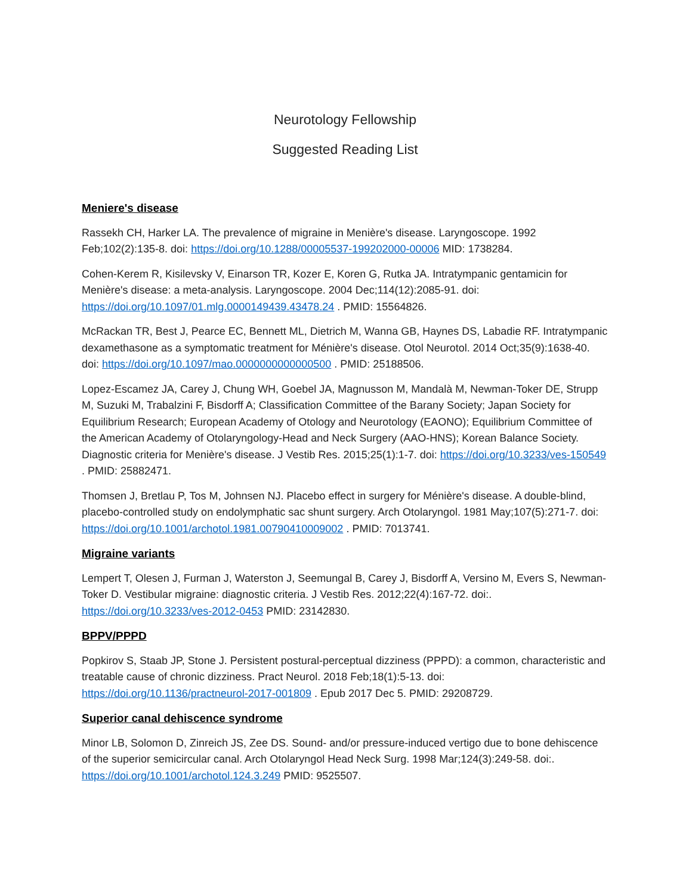Neurotology Fellowship
Suggested Reading List
Meniere's disease
Rassekh CH, Harker LA. The prevalence of migraine in Menière's disease. Laryngoscope. 1992 Feb;102(2):135-8. doi: https://doi.org/10.1288/00005537-199202000-00006 MID: 1738284.
Cohen-Kerem R, Kisilevsky V, Einarson TR, Kozer E, Koren G, Rutka JA. Intratympanic gentamicin for Menière's disease: a meta-analysis. Laryngoscope. 2004 Dec;114(12):2085-91. doi: https://doi.org/10.1097/01.mlg.0000149439.43478.24 . PMID: 15564826.
McRackan TR, Best J, Pearce EC, Bennett ML, Dietrich M, Wanna GB, Haynes DS, Labadie RF. Intratympanic dexamethasone as a symptomatic treatment for Ménière's disease. Otol Neurotol. 2014 Oct;35(9):1638-40. doi: https://doi.org/10.1097/mao.0000000000000500 . PMID: 25188506.
Lopez-Escamez JA, Carey J, Chung WH, Goebel JA, Magnusson M, Mandalà M, Newman-Toker DE, Strupp M, Suzuki M, Trabalzini F, Bisdorff A; Classification Committee of the Barany Society; Japan Society for Equilibrium Research; European Academy of Otology and Neurotology (EAONO); Equilibrium Committee of the American Academy of Otolaryngology-Head and Neck Surgery (AAO-HNS); Korean Balance Society. Diagnostic criteria for Menière's disease. J Vestib Res. 2015;25(1):1-7. doi: https://doi.org/10.3233/ves-150549 . PMID: 25882471.
Thomsen J, Bretlau P, Tos M, Johnsen NJ. Placebo effect in surgery for Ménière's disease. A double-blind, placebo-controlled study on endolymphatic sac shunt surgery. Arch Otolaryngol. 1981 May;107(5):271-7. doi: https://doi.org/10.1001/archotol.1981.00790410009002 . PMID: 7013741.
Migraine variants
Lempert T, Olesen J, Furman J, Waterston J, Seemungal B, Carey J, Bisdorff A, Versino M, Evers S, Newman-Toker D. Vestibular migraine: diagnostic criteria. J Vestib Res. 2012;22(4):167-72. doi:. https://doi.org/10.3233/ves-2012-0453 PMID: 23142830.
BPPV/PPPD
Popkirov S, Staab JP, Stone J. Persistent postural-perceptual dizziness (PPPD): a common, characteristic and treatable cause of chronic dizziness. Pract Neurol. 2018 Feb;18(1):5-13. doi: https://doi.org/10.1136/practneurol-2017-001809 . Epub 2017 Dec 5. PMID: 29208729.
Superior canal dehiscence syndrome
Minor LB, Solomon D, Zinreich JS, Zee DS. Sound- and/or pressure-induced vertigo due to bone dehiscence of the superior semicircular canal. Arch Otolaryngol Head Neck Surg. 1998 Mar;124(3):249-58. doi:. https://doi.org/10.1001/archotol.124.3.249 PMID: 9525507.